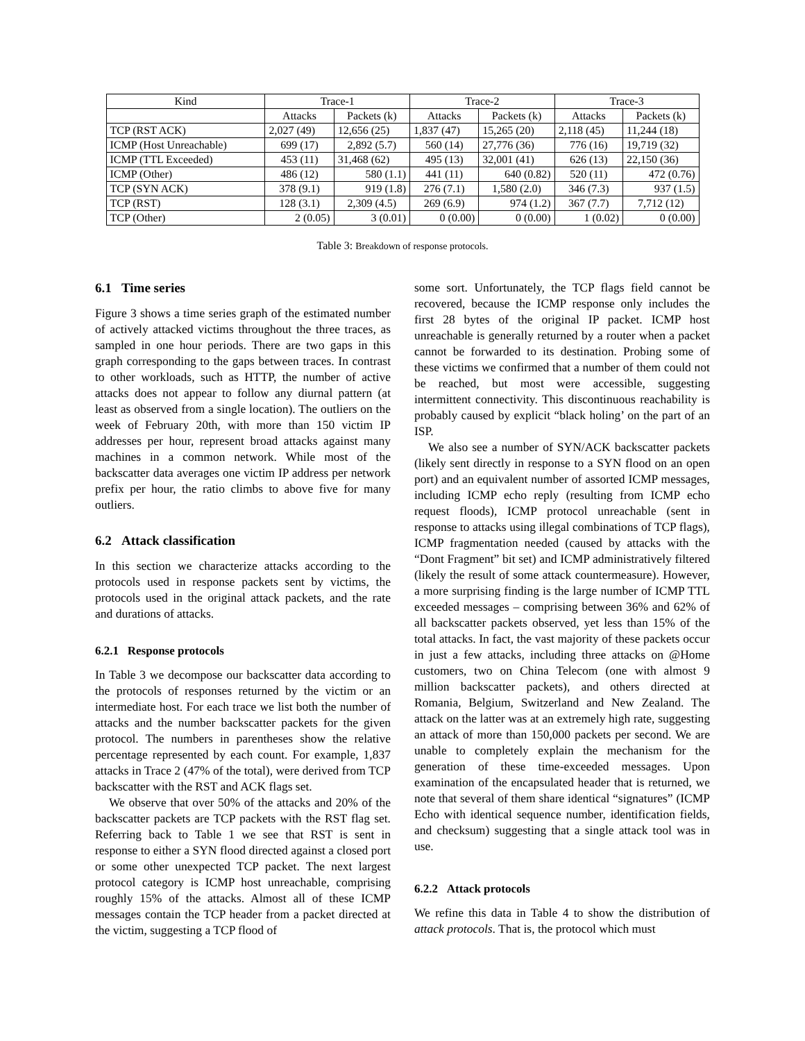| Kind | Trace-1 | | Trace-2 | | Trace-3 | |
| --- | --- | --- | --- | --- | --- | --- |
| | Attacks | Packets (k) | Attacks | Packets (k) | Attacks | Packets (k) |
| TCP (RST ACK) | 2,027 (49) | 12,656 (25) | 1,837 (47) | 15,265 (20) | 2,118 (45) | 11,244 (18) |
| ICMP (Host Unreachable) | 699 (17) | 2,892 (5.7) | 560 (14) | 27,776 (36) | 776 (16) | 19,719 (32) |
| ICMP (TTL Exceeded) | 453 (11) | 31,468 (62) | 495 (13) | 32,001 (41) | 626 (13) | 22,150 (36) |
| ICMP (Other) | 486 (12) | 580 (1.1) | 441 (11) | 640 (0.82) | 520 (11) | 472 (0.76) |
| TCP (SYN ACK) | 378 (9.1) | 919 (1.8) | 276 (7.1) | 1,580 (2.0) | 346 (7.3) | 937 (1.5) |
| TCP (RST) | 128 (3.1) | 2,309 (4.5) | 269 (6.9) | 974 (1.2) | 367 (7.7) | 7,712 (12) |
| TCP (Other) | 2 (0.05) | 3 (0.01) | 0 (0.00) | 0 (0.00) | 1 (0.02) | 0 (0.00) |
Table 3: Breakdown of response protocols.
6.1 Time series
Figure 3 shows a time series graph of the estimated number of actively attacked victims throughout the three traces, as sampled in one hour periods. There are two gaps in this graph corresponding to the gaps between traces. In contrast to other workloads, such as HTTP, the number of active attacks does not appear to follow any diurnal pattern (at least as observed from a single location). The outliers on the week of February 20th, with more than 150 victim IP addresses per hour, represent broad attacks against many machines in a common network. While most of the backscatter data averages one victim IP address per network prefix per hour, the ratio climbs to above five for many outliers.
6.2 Attack classification
In this section we characterize attacks according to the protocols used in response packets sent by victims, the protocols used in the original attack packets, and the rate and durations of attacks.
6.2.1 Response protocols
In Table 3 we decompose our backscatter data according to the protocols of responses returned by the victim or an intermediate host. For each trace we list both the number of attacks and the number backscatter packets for the given protocol. The numbers in parentheses show the relative percentage represented by each count. For example, 1,837 attacks in Trace 2 (47% of the total), were derived from TCP backscatter with the RST and ACK flags set.
We observe that over 50% of the attacks and 20% of the backscatter packets are TCP packets with the RST flag set. Referring back to Table 1 we see that RST is sent in response to either a SYN flood directed against a closed port or some other unexpected TCP packet. The next largest protocol category is ICMP host unreachable, comprising roughly 15% of the attacks. Almost all of these ICMP messages contain the TCP header from a packet directed at the victim, suggesting a TCP flood of
some sort. Unfortunately, the TCP flags field cannot be recovered, because the ICMP response only includes the first 28 bytes of the original IP packet. ICMP host unreachable is generally returned by a router when a packet cannot be forwarded to its destination. Probing some of these victims we confirmed that a number of them could not be reached, but most were accessible, suggesting intermittent connectivity. This discontinuous reachability is probably caused by explicit “black holing’ on the part of an ISP.
We also see a number of SYN/ACK backscatter packets (likely sent directly in response to a SYN flood on an open port) and an equivalent number of assorted ICMP messages, including ICMP echo reply (resulting from ICMP echo request floods), ICMP protocol unreachable (sent in response to attacks using illegal combinations of TCP flags), ICMP fragmentation needed (caused by attacks with the “Dont Fragment” bit set) and ICMP administratively filtered (likely the result of some attack countermeasure). However, a more surprising finding is the large number of ICMP TTL exceeded messages – comprising between 36% and 62% of all backscatter packets observed, yet less than 15% of the total attacks. In fact, the vast majority of these packets occur in just a few attacks, including three attacks on @Home customers, two on China Telecom (one with almost 9 million backscatter packets), and others directed at Romania, Belgium, Switzerland and New Zealand. The attack on the latter was at an extremely high rate, suggesting an attack of more than 150,000 packets per second. We are unable to completely explain the mechanism for the generation of these time-exceeded messages. Upon examination of the encapsulated header that is returned, we note that several of them share identical “signatures” (ICMP Echo with identical sequence number, identification fields, and checksum) suggesting that a single attack tool was in use.
6.2.2 Attack protocols
We refine this data in Table 4 to show the distribution of attack protocols. That is, the protocol which must